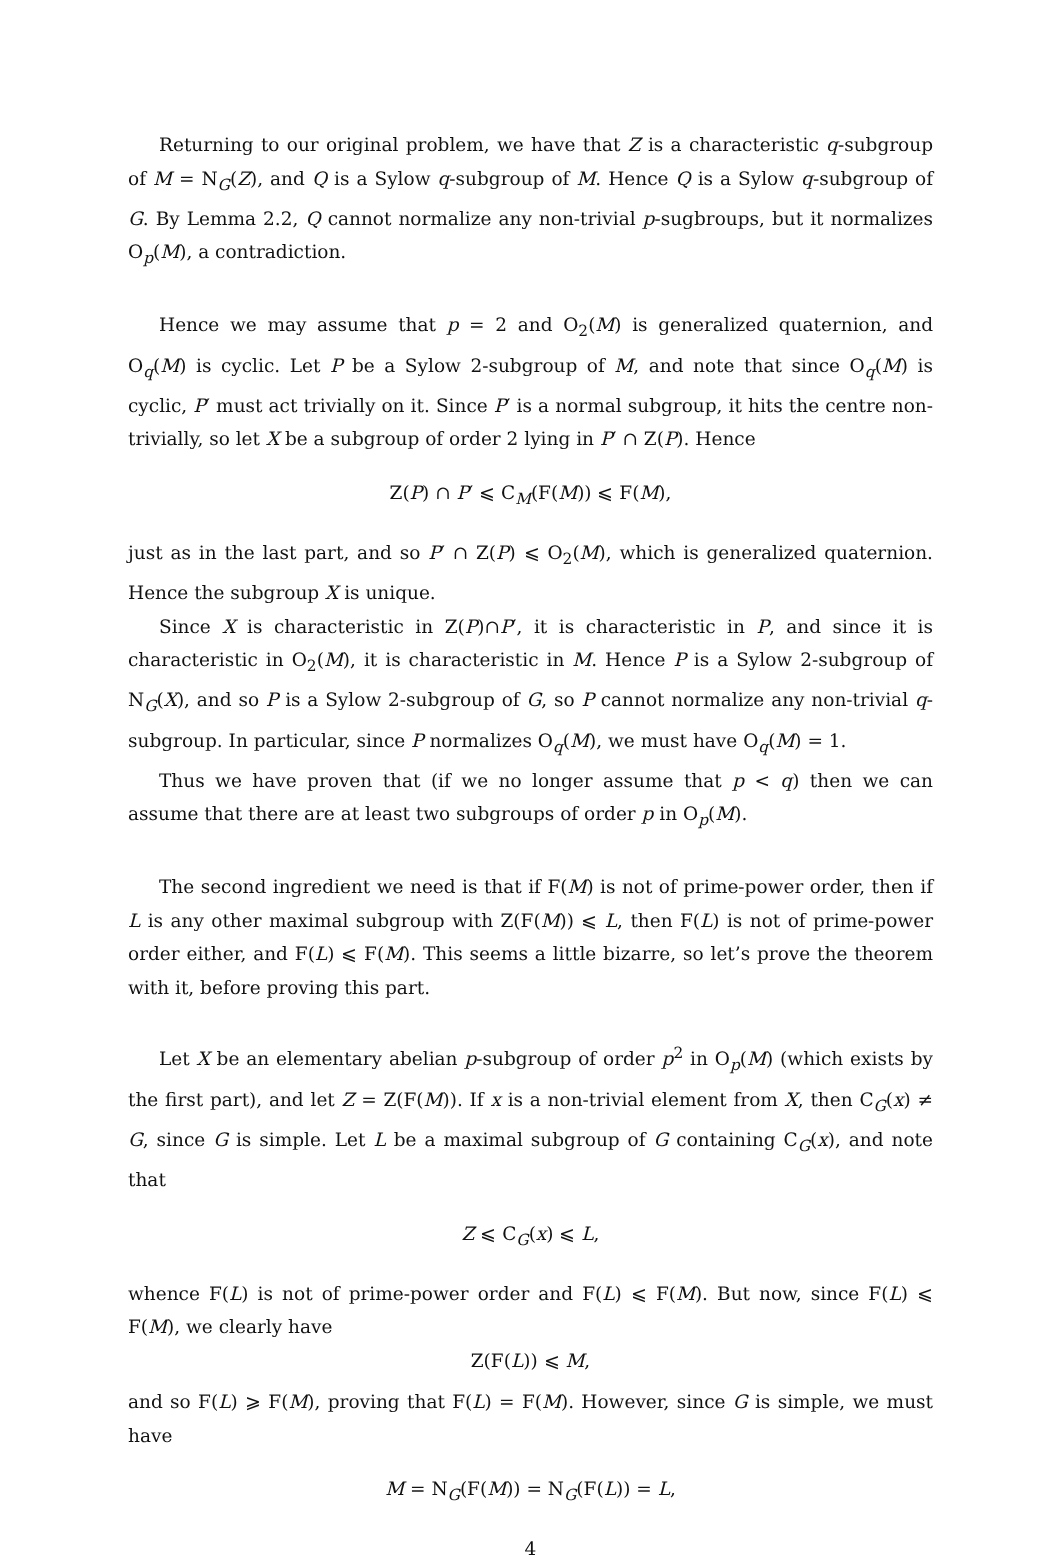Returning to our original problem, we have that Z is a characteristic q-subgroup of M = N<sub>G</sub>(Z), and Q is a Sylow q-subgroup of M. Hence Q is a Sylow q-subgroup of G. By Lemma 2.2, Q cannot normalize any non-trivial p-sugbroups, but it normalizes O<sub>p</sub>(M), a contradiction.
Hence we may assume that p = 2 and O<sub>2</sub>(M) is generalized quaternion, and O<sub>q</sub>(M) is cyclic. Let P be a Sylow 2-subgroup of M, and note that since O<sub>q</sub>(M) is cyclic, P′ must act trivially on it. Since P′ is a normal subgroup, it hits the centre non-trivially, so let X be a subgroup of order 2 lying in P′ ∩ Z(P). Hence
Z(P) ∩ P′ ⩽ C<sub>M</sub>(F(M)) ⩽ F(M),
just as in the last part, and so P′ ∩ Z(P) ⩽ O<sub>2</sub>(M), which is generalized quaternion. Hence the subgroup X is unique.
Since X is characteristic in Z(P)∩P′, it is characteristic in P, and since it is characteristic in O<sub>2</sub>(M), it is characteristic in M. Hence P is a Sylow 2-subgroup of N<sub>G</sub>(X), and so P is a Sylow 2-subgroup of G, so P cannot normalize any non-trivial q-subgroup. In particular, since P normalizes O<sub>q</sub>(M), we must have O<sub>q</sub>(M) = 1.
Thus we have proven that (if we no longer assume that p < q) then we can assume that there are at least two subgroups of order p in O<sub>p</sub>(M).
The second ingredient we need is that if F(M) is not of prime-power order, then if L is any other maximal subgroup with Z(F(M)) ⩽ L, then F(L) is not of prime-power order either, and F(L) ⩽ F(M). This seems a little bizarre, so let’s prove the theorem with it, before proving this part.
Let X be an elementary abelian p-subgroup of order p<sup>2</sup> in O<sub>p</sub>(M) (which exists by the first part), and let Z = Z(F(M)). If x is a non-trivial element from X, then C<sub>G</sub>(x) ≠ G, since G is simple. Let L be a maximal subgroup of G containing C<sub>G</sub>(x), and note that
Z ⩽ C<sub>G</sub>(x) ⩽ L,
whence F(L) is not of prime-power order and F(L) ⩽ F(M). But now, since F(L) ⩽ F(M), we clearly have
Z(F(L)) ⩽ M,
and so F(L) ⩾ F(M), proving that F(L) = F(M). However, since G is simple, we must have
M = N<sub>G</sub>(F(M)) = N<sub>G</sub>(F(L)) = L,
4